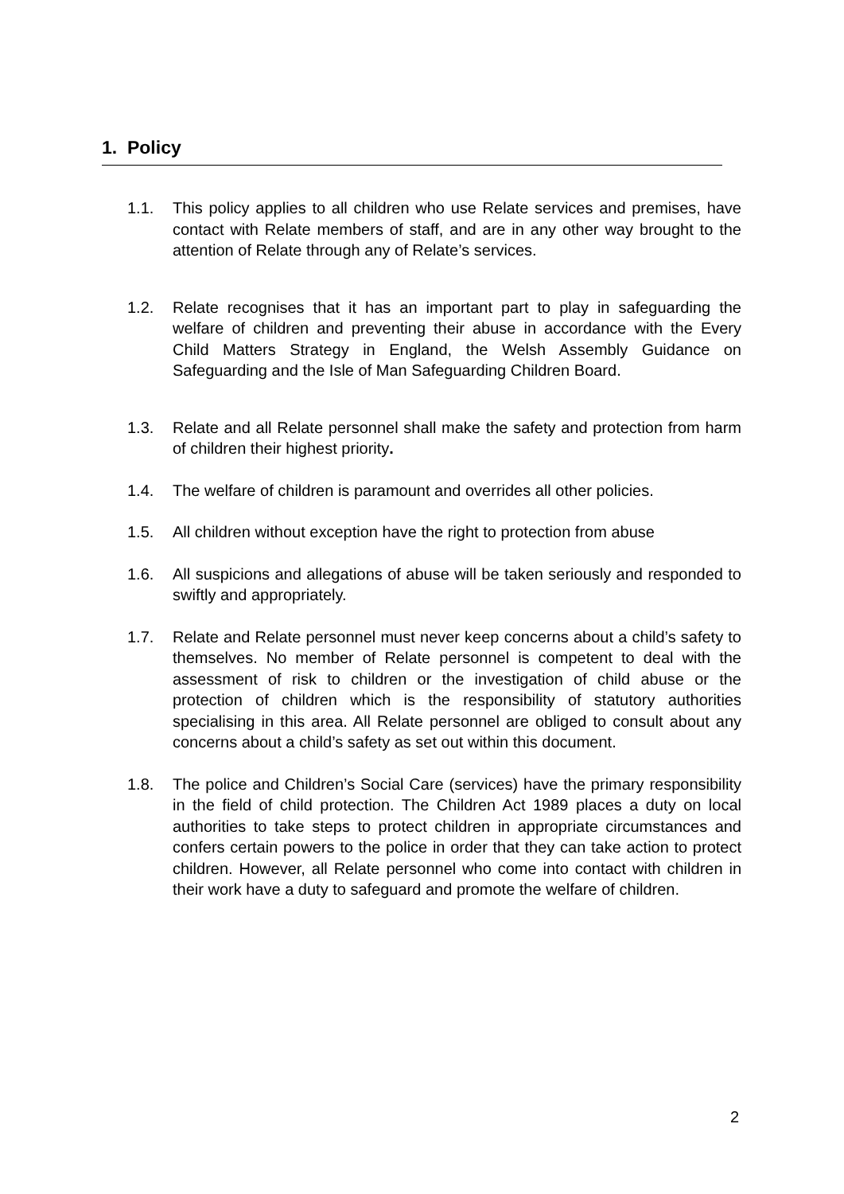1. Policy
1.1. This policy applies to all children who use Relate services and premises, have contact with Relate members of staff, and are in any other way brought to the attention of Relate through any of Relate’s services.
1.2. Relate recognises that it has an important part to play in safeguarding the welfare of children and preventing their abuse in accordance with the Every Child Matters Strategy in England, the Welsh Assembly Guidance on Safeguarding and the Isle of Man Safeguarding Children Board.
1.3. Relate and all Relate personnel shall make the safety and protection from harm of children their highest priority.
1.4. The welfare of children is paramount and overrides all other policies.
1.5. All children without exception have the right to protection from abuse
1.6. All suspicions and allegations of abuse will be taken seriously and responded to swiftly and appropriately.
1.7. Relate and Relate personnel must never keep concerns about a child’s safety to themselves. No member of Relate personnel is competent to deal with the assessment of risk to children or the investigation of child abuse or the protection of children which is the responsibility of statutory authorities specialising in this area. All Relate personnel are obliged to consult about any concerns about a child’s safety as set out within this document.
1.8. The police and Children’s Social Care (services) have the primary responsibility in the field of child protection. The Children Act 1989 places a duty on local authorities to take steps to protect children in appropriate circumstances and confers certain powers to the police in order that they can take action to protect children. However, all Relate personnel who come into contact with children in their work have a duty to safeguard and promote the welfare of children.
2